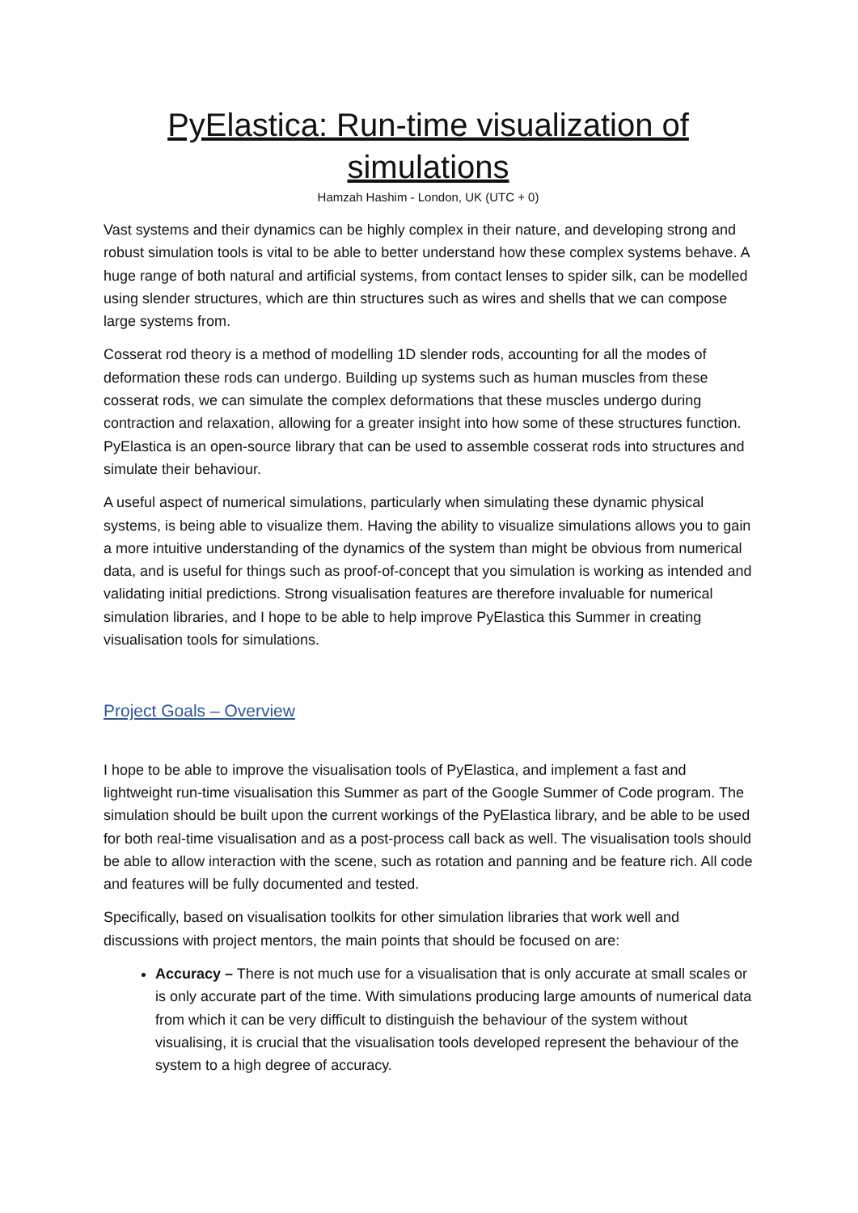PyElastica: Run-time visualization of simulations
Hamzah Hashim - London, UK (UTC + 0)
Vast systems and their dynamics can be highly complex in their nature, and developing strong and robust simulation tools is vital to be able to better understand how these complex systems behave. A huge range of both natural and artificial systems, from contact lenses to spider silk, can be modelled using slender structures, which are thin structures such as wires and shells that we can compose large systems from.
Cosserat rod theory is a method of modelling 1D slender rods, accounting for all the modes of deformation these rods can undergo. Building up systems such as human muscles from these cosserat rods, we can simulate the complex deformations that these muscles undergo during contraction and relaxation, allowing for a greater insight into how some of these structures function. PyElastica is an open-source library that can be used to assemble cosserat rods into structures and simulate their behaviour.
A useful aspect of numerical simulations, particularly when simulating these dynamic physical systems, is being able to visualize them. Having the ability to visualize simulations allows you to gain a more intuitive understanding of the dynamics of the system than might be obvious from numerical data, and is useful for things such as proof-of-concept that you simulation is working as intended and validating initial predictions. Strong visualisation features are therefore invaluable for numerical simulation libraries, and I hope to be able to help improve PyElastica this Summer in creating visualisation tools for simulations.
Project Goals – Overview
I hope to be able to improve the visualisation tools of PyElastica, and implement a fast and lightweight run-time visualisation this Summer as part of the Google Summer of Code program. The simulation should be built upon the current workings of the PyElastica library, and be able to be used for both real-time visualisation and as a post-process call back as well. The visualisation tools should be able to allow interaction with the scene, such as rotation and panning and be feature rich. All code and features will be fully documented and tested.
Specifically, based on visualisation toolkits for other simulation libraries that work well and discussions with project mentors, the main points that should be focused on are:
Accuracy – There is not much use for a visualisation that is only accurate at small scales or is only accurate part of the time. With simulations producing large amounts of numerical data from which it can be very difficult to distinguish the behaviour of the system without visualising, it is crucial that the visualisation tools developed represent the behaviour of the system to a high degree of accuracy.